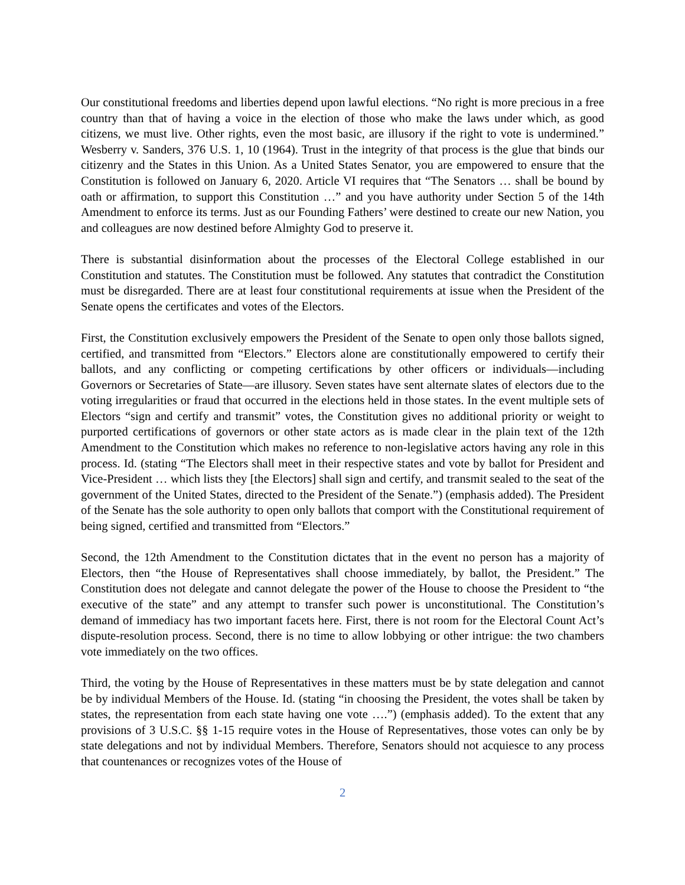Our constitutional freedoms and liberties depend upon lawful elections. “No right is more precious in a free country than that of having a voice in the election of those who make the laws under which, as good citizens, we must live. Other rights, even the most basic, are illusory if the right to vote is undermined.” Wesberry v. Sanders, 376 U.S. 1, 10 (1964). Trust in the integrity of that process is the glue that binds our citizenry and the States in this Union. As a United States Senator, you are empowered to ensure that the Constitution is followed on January 6, 2020. Article VI requires that “The Senators … shall be bound by oath or affirmation, to support this Constitution …” and you have authority under Section 5 of the 14th Amendment to enforce its terms. Just as our Founding Fathers’ were destined to create our new Nation, you and colleagues are now destined before Almighty God to preserve it.
There is substantial disinformation about the processes of the Electoral College established in our Constitution and statutes. The Constitution must be followed. Any statutes that contradict the Constitution must be disregarded. There are at least four constitutional requirements at issue when the President of the Senate opens the certificates and votes of the Electors.
First, the Constitution exclusively empowers the President of the Senate to open only those ballots signed, certified, and transmitted from “Electors.” Electors alone are constitutionally empowered to certify their ballots, and any conflicting or competing certifications by other officers or individuals—including Governors or Secretaries of State—are illusory. Seven states have sent alternate slates of electors due to the voting irregularities or fraud that occurred in the elections held in those states. In the event multiple sets of Electors “sign and certify and transmit” votes, the Constitution gives no additional priority or weight to purported certifications of governors or other state actors as is made clear in the plain text of the 12th Amendment to the Constitution which makes no reference to non-legislative actors having any role in this process. Id. (stating “The Electors shall meet in their respective states and vote by ballot for President and Vice-President … which lists they [the Electors] shall sign and certify, and transmit sealed to the seat of the government of the United States, directed to the President of the Senate.”) (emphasis added). The President of the Senate has the sole authority to open only ballots that comport with the Constitutional requirement of being signed, certified and transmitted from “Electors.”
Second, the 12th Amendment to the Constitution dictates that in the event no person has a majority of Electors, then “the House of Representatives shall choose immediately, by ballot, the President.” The Constitution does not delegate and cannot delegate the power of the House to choose the President to “the executive of the state” and any attempt to transfer such power is unconstitutional. The Constitution’s demand of immediacy has two important facets here. First, there is not room for the Electoral Count Act’s dispute-resolution process. Second, there is no time to allow lobbying or other intrigue: the two chambers vote immediately on the two offices.
Third, the voting by the House of Representatives in these matters must be by state delegation and cannot be by individual Members of the House. Id. (stating “in choosing the President, the votes shall be taken by states, the representation from each state having one vote ….”) (emphasis added). To the extent that any provisions of 3 U.S.C. §§ 1-15 require votes in the House of Representatives, those votes can only be by state delegations and not by individual Members. Therefore, Senators should not acquiesce to any process that countenances or recognizes votes of the House of
2